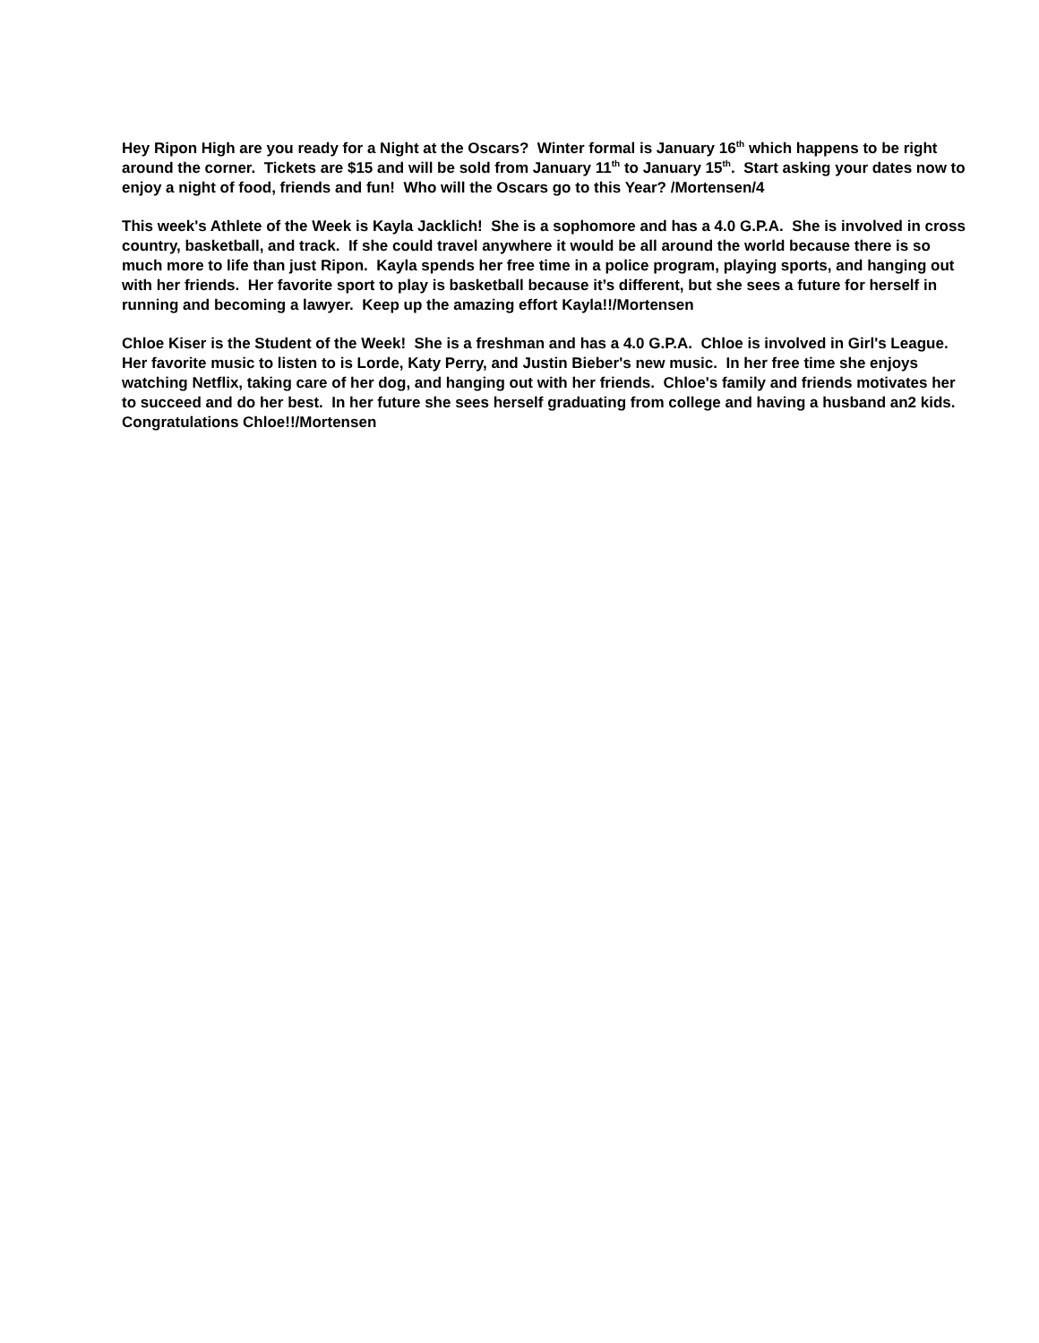Hey Ripon High are you ready for a Night at the Oscars? Winter formal is January 16<sup>th</sup> which happens to be right around the corner. Tickets are $15 and will be sold from January 11<sup>th</sup> to January 15<sup>th</sup>. Start asking your dates now to enjoy a night of food, friends and fun! Who will the Oscars go to this Year? /Mortensen/4
This week's Athlete of the Week is Kayla Jacklich! She is a sophomore and has a 4.0 G.P.A. She is involved in cross country, basketball, and track. If she could travel anywhere it would be all around the world because there is so much more to life than just Ripon. Kayla spends her free time in a police program, playing sports, and hanging out with her friends. Her favorite sport to play is basketball because it’s different, but she sees a future for herself in running and becoming a lawyer. Keep up the amazing effort Kayla!!/Mortensen
Chloe Kiser is the Student of the Week! She is a freshman and has a 4.0 G.P.A. Chloe is involved in Girl's League. Her favorite music to listen to is Lorde, Katy Perry, and Justin Bieber's new music. In her free time she enjoys watching Netflix, taking care of her dog, and hanging out with her friends. Chloe's family and friends motivates her to succeed and do her best. In her future she sees herself graduating from college and having a husband an2 kids. Congratulations Chloe!!/Mortensen